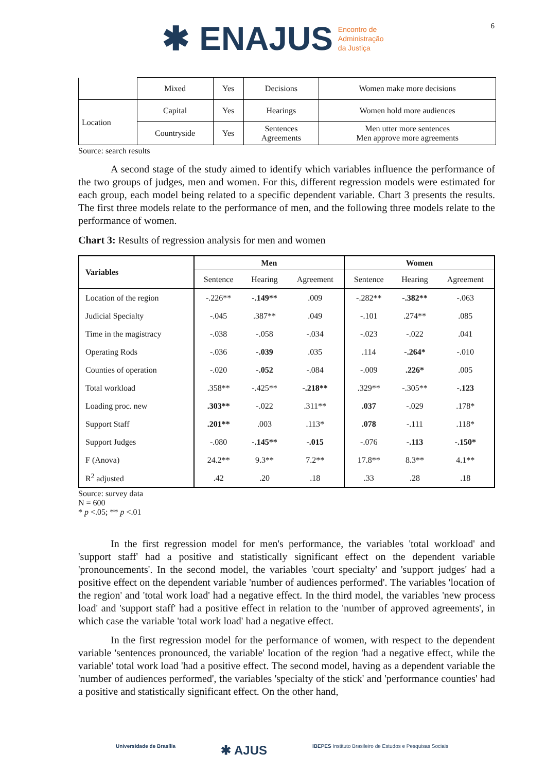✱ ENAJUS Encontro de
Administração
da Justiça
6
| | Mixed | Yes | Decisions | Women make more decisions |
| Location | Capital | Yes | Hearings | Women hold more audiences |
| | Countryside | Yes | Sentences Agreements | Men utter more sentences Men approve more agreements |
Source: search results
A second stage of the study aimed to identify which variables influence the performance of the two groups of judges, men and women. For this, different regression models were estimated for each group, each model being related to a specific dependent variable. Chart 3 presents the results. The first three models relate to the performance of men, and the following three models relate to the performance of women.
Chart 3: Results of regression analysis for men and women
| Variables | Men | | | Women | | |
| --- | --- | --- | --- | --- | --- | --- |
| | Sentence | Hearing | Agreement | Sentence | Hearing | Agreement |
| Location of the region | -.226** | -.149** | .009 | -.282** | -.382** | -.063 |
| Judicial Specialty | -.045 | .387** | .049 | -.101 | .274** | .085 |
| Time in the magistracy | -.038 | -.058 | -.034 | -.023 | -.022 | .041 |
| Operating Rods | -.036 | -.039 | .035 | .114 | -.264* | -.010 |
| Counties of operation | -.020 | -.052 | -.084 | -.009 | .226* | .005 |
| Total workload | .358** | -.425** | -.218** | .329** | -.305** | -.123 |
| Loading proc. new | .303** | -.022 | .311** | .037 | -.029 | .178* |
| Support Staff | .201** | .003 | .113* | .078 | -.111 | .118* |
| Support Judges | -.080 | -.145** | -.015 | -.076 | -.113 | -.150* |
| F (Anova) | 24.2** | 9.3** | 7.2** | 17.8** | 8.3** | 4.1** |
| R<sup>2</sup> adjusted | .42 | .20 | .18 | .33 | .28 | .18 |
Source: survey data
N = 600
* p <.05; ** p <.01
In the first regression model for men's performance, the variables 'total workload' and 'support staff' had a positive and statistically significant effect on the dependent variable 'pronouncements'. In the second model, the variables 'court specialty' and 'support judges' had a positive effect on the dependent variable 'number of audiences performed'. The variables 'location of the region' and 'total work load' had a negative effect. In the third model, the variables 'new process load' and 'support staff' had a positive effect in relation to the 'number of approved agreements', in which case the variable 'total work load' had a negative effect.
In the first regression model for the performance of women, with respect to the dependent variable 'sentences pronounced, the variable' location of the region 'had a negative effect, while the variable' total work load 'had a positive effect. The second model, having as a dependent variable the 'number of audiences performed', the variables 'specialty of the stick' and 'performance counties' had a positive and statistically significant effect. On the other hand,
Universidade de Brasília ✱ AJUS IBEPES Instituto Brasileiro de Estudos e Pesquisas Sociais